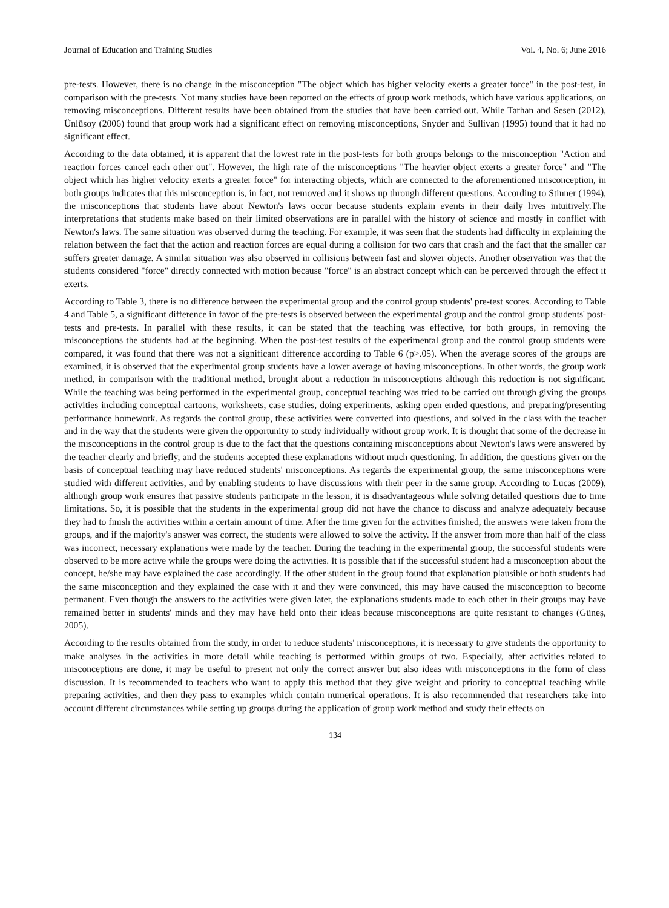Journal of Education and Training Studies Vol. 4, No. 6; June 2016
pre-tests. However, there is no change in the misconception "The object which has higher velocity exerts a greater force" in the post-test, in comparison with the pre-tests. Not many studies have been reported on the effects of group work methods, which have various applications, on removing misconceptions. Different results have been obtained from the studies that have been carried out. While Tarhan and Sesen (2012), Ünlüsoy (2006) found that group work had a significant effect on removing misconceptions, Snyder and Sullivan (1995) found that it had no significant effect.
According to the data obtained, it is apparent that the lowest rate in the post-tests for both groups belongs to the misconception "Action and reaction forces cancel each other out". However, the high rate of the misconceptions "The heavier object exerts a greater force" and "The object which has higher velocity exerts a greater force" for interacting objects, which are connected to the aforementioned misconception, in both groups indicates that this misconception is, in fact, not removed and it shows up through different questions. According to Stinner (1994), the misconceptions that students have about Newton's laws occur because students explain events in their daily lives intuitively.The interpretations that students make based on their limited observations are in parallel with the history of science and mostly in conflict with Newton's laws. The same situation was observed during the teaching. For example, it was seen that the students had difficulty in explaining the relation between the fact that the action and reaction forces are equal during a collision for two cars that crash and the fact that the smaller car suffers greater damage. A similar situation was also observed in collisions between fast and slower objects. Another observation was that the students considered "force" directly connected with motion because "force" is an abstract concept which can be perceived through the effect it exerts.
According to Table 3, there is no difference between the experimental group and the control group students' pre-test scores. According to Table 4 and Table 5, a significant difference in favor of the pre-tests is observed between the experimental group and the control group students' post-tests and pre-tests. In parallel with these results, it can be stated that the teaching was effective, for both groups, in removing the misconceptions the students had at the beginning. When the post-test results of the experimental group and the control group students were compared, it was found that there was not a significant difference according to Table 6 (p>.05). When the average scores of the groups are examined, it is observed that the experimental group students have a lower average of having misconceptions. In other words, the group work method, in comparison with the traditional method, brought about a reduction in misconceptions although this reduction is not significant. While the teaching was being performed in the experimental group, conceptual teaching was tried to be carried out through giving the groups activities including conceptual cartoons, worksheets, case studies, doing experiments, asking open ended questions, and preparing/presenting performance homework. As regards the control group, these activities were converted into questions, and solved in the class with the teacher and in the way that the students were given the opportunity to study individually without group work. It is thought that some of the decrease in the misconceptions in the control group is due to the fact that the questions containing misconceptions about Newton's laws were answered by the teacher clearly and briefly, and the students accepted these explanations without much questioning. In addition, the questions given on the basis of conceptual teaching may have reduced students' misconceptions. As regards the experimental group, the same misconceptions were studied with different activities, and by enabling students to have discussions with their peer in the same group. According to Lucas (2009), although group work ensures that passive students participate in the lesson, it is disadvantageous while solving detailed questions due to time limitations. So, it is possible that the students in the experimental group did not have the chance to discuss and analyze adequately because they had to finish the activities within a certain amount of time. After the time given for the activities finished, the answers were taken from the groups, and if the majority's answer was correct, the students were allowed to solve the activity. If the answer from more than half of the class was incorrect, necessary explanations were made by the teacher. During the teaching in the experimental group, the successful students were observed to be more active while the groups were doing the activities. It is possible that if the successful student had a misconception about the concept, he/she may have explained the case accordingly. If the other student in the group found that explanation plausible or both students had the same misconception and they explained the case with it and they were convinced, this may have caused the misconception to become permanent. Even though the answers to the activities were given later, the explanations students made to each other in their groups may have remained better in students' minds and they may have held onto their ideas because misconceptions are quite resistant to changes (Güneş, 2005).
According to the results obtained from the study, in order to reduce students' misconceptions, it is necessary to give students the opportunity to make analyses in the activities in more detail while teaching is performed within groups of two. Especially, after activities related to misconceptions are done, it may be useful to present not only the correct answer but also ideas with misconceptions in the form of class discussion. It is recommended to teachers who want to apply this method that they give weight and priority to conceptual teaching while preparing activities, and then they pass to examples which contain numerical operations. It is also recommended that researchers take into account different circumstances while setting up groups during the application of group work method and study their effects on
134